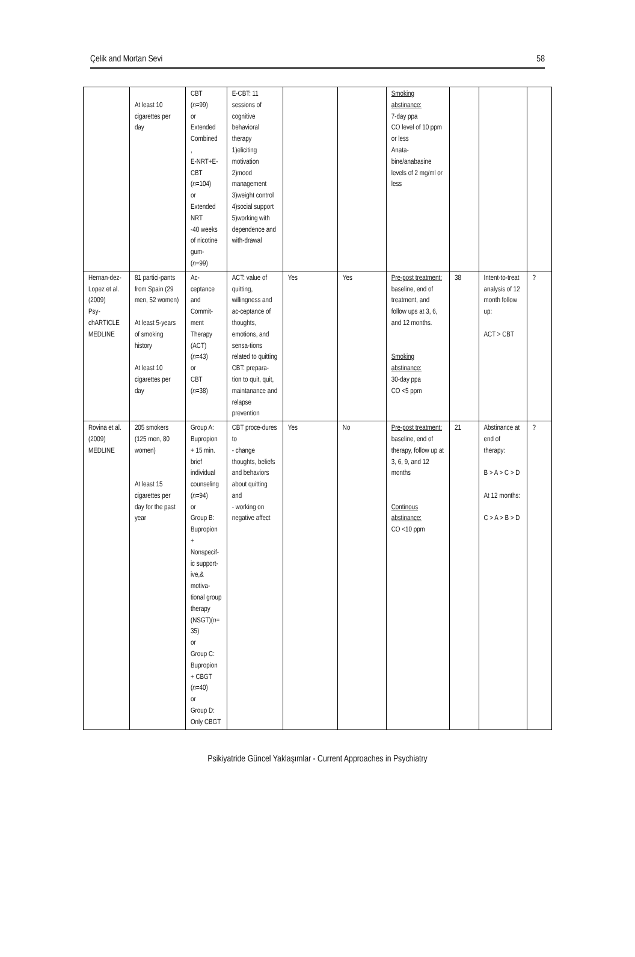Çelik and Mortan Sevi 58
| | At least 10 cigarettes per day | CBT ( n =99) or Extended Combined , E-NRT+E-CBT ( n =104) or Extended NRT -40 weeks of nicotine gum- ( n =99) | E-CBT: 11 sessions of cognitive behavioral therapy 1)eliciting motivation 2)mood management 3)weight control 4)social support 5)working with dependence and with-drawal | | | Smoking abstinance: 7-day ppa CO level of 10 ppm or less Anata-bine/anabasine levels of 2 mg/ml or less | | | |
| Hernan-dez-Lopez et al. (2009) Psy-chARTICLE MEDLINE | 81 partici-pants from Spain (29 men, 52 women) At least 5-years of smoking history At least 10 cigarettes per day | Ac-ceptance and Commit-ment Therapy (ACT) ( n =43) or CBT ( n =38) | ACT: value of quitting, willingness and ac-ceptance of thoughts, emotions, and sensa-tions related to quitting CBT: prepara-tion to quit, quit, maintanance and relapse prevention | Yes | Yes | Pre-post treatment: baseline, end of treatment, and follow ups at 3, 6, and 12 months. Smoking abstinance: 30-day ppa CO <5 ppm | 38 | Intent-to-treat analysis of 12 month follow up: ACT > CBT | ? |
| Rovina et al. (2009) MEDLINE | 205 smokers (125 men, 80 women) At least 15 cigarettes per day for the past year | Group A: Bupropion + 15 min. brief individual counseling ( n =94) or Group B: Bupropion + Nonspecif-ic support-ive,& motiva-tional group therapy (NSGT)( n = 35) or Group C: Bupropion + CBGT ( n =40) or Group D: Only CBGT | CBT proce-dures to - change thoughts, beliefs and behaviors about quitting and - working on negative affect | Yes | No | Pre-post treatment: baseline, end of therapy, follow up at 3, 6, 9, and 12 months Continous abstinance: CO <10 ppm | 21 | Abstinance at end of therapy: B > A > C > D At 12 months: C > A > B > D | ? |
Psikiyatride Güncel Yaklaşımlar - Current Approaches in Psychiatry